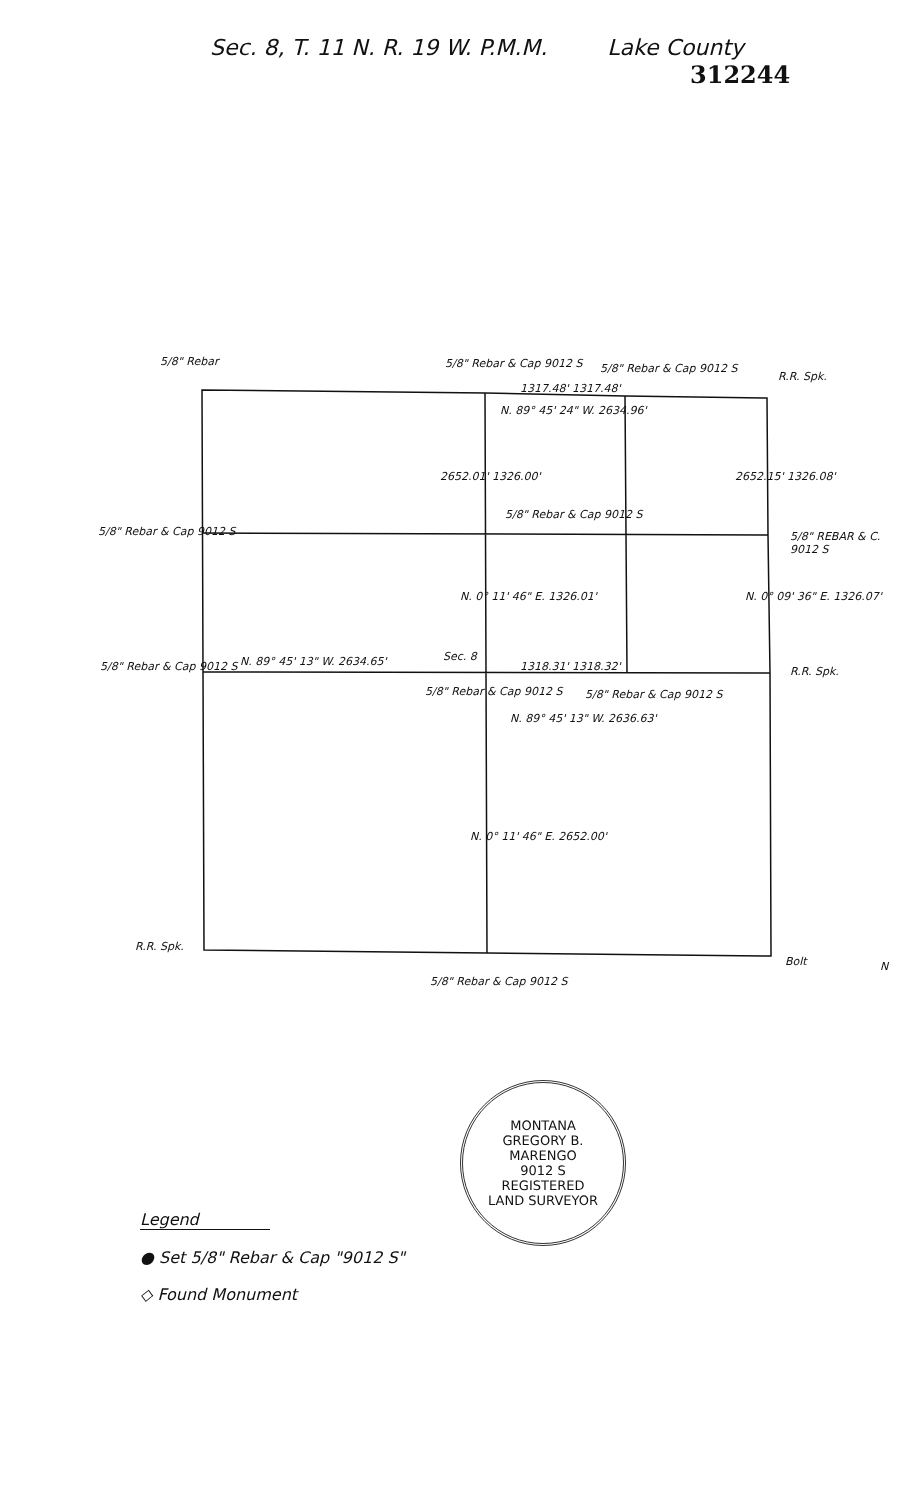Sec. 8, T. 11 N. R. 19 W. P.M.M. Lake County
312244
5/8" Rebar 5/8" Rebar & Cap 9012 S 5/8" Rebar & Cap 9012 S
R.R. Spk.
1317.48' 1317.48'
N. 89° 45' 24" W. 2634.96'
2652.01' 1326.00' 2652.15' 1326.08'
5/8" Rebar & Cap 9012 S
5/8" Rebar & Cap 9012 S 5/8" REBAR & C. 9012 S
N. 0° 11' 46" E. 1326.01' N. 0° 09' 36" E. 1326.07'
N. 89° 45' 13" W. 2634.65' Sec. 8
1318.31' 1318.32' R.R. Spk.
5/8" Rebar & Cap 9012 S
5/8" Rebar & Cap 9012 S 5/8" Rebar & Cap 9012 S
N. 89° 45' 13" W. 2636.63'
N. 0° 11' 46" E. 2652.00'
R.R. Spk.
Bolt
5/8" Rebar & Cap 9012 S
N
MONTANA
GREGORY B.
MARENGO
9012 S
REGISTERED
LAND SURVEYOR
Legend
● Set 5/8" Rebar & Cap "9012 S"
◇ Found Monument